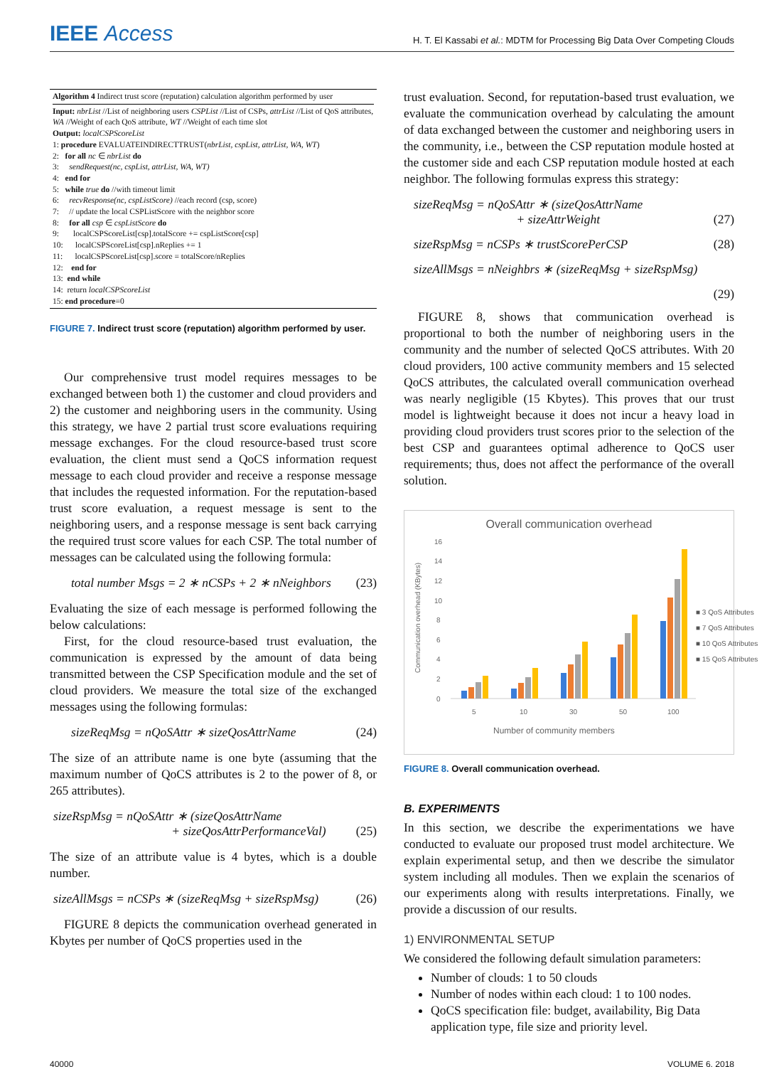IEEE Access
H. T. El Kassabi et al.: MDTM for Processing Big Data Over Competing Clouds
Algorithm 4 Indirect trust score (reputation) calculation algorithm performed by user
Input: nbrList //List of neighboring users CSPList //List of CSPs, attrList //List of QoS attributes, WA //Weight of each QoS attribute, WT //Weight of each time slot
Output: localCSPScoreList
1: procedure EVALUATEINDIRECTTRUST(nbrList, cspList, attrList, WA, WT)
2: for all nc ∈ nbrList do
3: sendRequest(nc, cspList, attrList, WA, WT)
4: end for
5: while true do //with timeout limit
6: recvResponse(nc, cspListScore) //each record (csp, score)
7: // update the local CSPListScore with the neighbor score
8: for all csp ∈ cspListScore do
9: localCSPScoreList[csp].totalScore += cspListScore[csp]
10: localCSPScoreList[csp].nReplies += 1
11: localCSPScoreList[csp].score = totalScore/nReplies
12: end for
13: end while
14: return localCSPScoreList
15: end procedure=0
FIGURE 7. Indirect trust score (reputation) algorithm performed by user.
Our comprehensive trust model requires messages to be exchanged between both 1) the customer and cloud providers and 2) the customer and neighboring users in the community. Using this strategy, we have 2 partial trust score evaluations requiring message exchanges. For the cloud resource-based trust score evaluation, the client must send a QoCS information request message to each cloud provider and receive a response message that includes the requested information. For the reputation-based trust score evaluation, a request message is sent to the neighboring users, and a response message is sent back carrying the required trust score values for each CSP. The total number of messages can be calculated using the following formula:
total number Msgs = 2 ∗ nCSPs + 2 ∗ nNeighbors (23)
Evaluating the size of each message is performed following the below calculations:
First, for the cloud resource-based trust evaluation, the communication is expressed by the amount of data being transmitted between the CSP Specification module and the set of cloud providers. We measure the total size of the exchanged messages using the following formulas:
sizeReqMsg = nQoSAttr ∗ sizeQosAttrName (24)
The size of an attribute name is one byte (assuming that the maximum number of QoCS attributes is 2 to the power of 8, or 265 attributes).
sizeRspMsg = nQoSAttr ∗ (sizeQosAttrName
+ sizeQosAttrPerformanceVal) (25)
The size of an attribute value is 4 bytes, which is a double number.
sizeAllMsgs = nCSPs ∗ (sizeReqMsg + sizeRspMsg) (26)
FIGURE 8 depicts the communication overhead generated in Kbytes per number of QoCS properties used in the
trust evaluation. Second, for reputation-based trust evaluation, we evaluate the communication overhead by calculating the amount of data exchanged between the customer and neighboring users in the community, i.e., between the CSP reputation module hosted at the customer side and each CSP reputation module hosted at each neighbor. The following formulas express this strategy:
sizeReqMsg = nQoSAttr ∗ (sizeQosAttrName
+ sizeAttrWeight (27)
sizeRspMsg = nCSPs ∗ trustScorePerCSP (28)
sizeAllMsgs = nNeighbrs ∗ (sizeReqMsg + sizeRspMsg)
(29)
FIGURE 8, shows that communication overhead is proportional to both the number of neighboring users in the community and the number of selected QoCS attributes. With 20 cloud providers, 100 active community members and 15 selected QoCS attributes, the calculated overall communication overhead was nearly negligible (15 Kbytes). This proves that our trust model is lightweight because it does not incur a heavy load in providing cloud providers trust scores prior to the selection of the best CSP and guarantees optimal adherence to QoCS user requirements; thus, does not affect the performance of the overall solution.
Overall communication overhead
Communication overhead (KBytes)
0
2
4
6
8
10
12
14
16
5
10
30
50
100
Number of community members
■ 3 QoS Attributes
■ 7 QoS Attributes
■ 10 QoS Attributes
■ 15 QoS Attributes
FIGURE 8. Overall communication overhead.
B. EXPERIMENTS
In this section, we describe the experimentations we have conducted to evaluate our proposed trust model architecture. We explain experimental setup, and then we describe the simulator system including all modules. Then we explain the scenarios of our experiments along with results interpretations. Finally, we provide a discussion of our results.
1) ENVIRONMENTAL SETUP
We considered the following default simulation parameters:
Number of clouds: 1 to 50 clouds
Number of nodes within each cloud: 1 to 100 nodes.
QoCS specification file: budget, availability, Big Data application type, file size and priority level.
40000 VOLUME 6, 2018